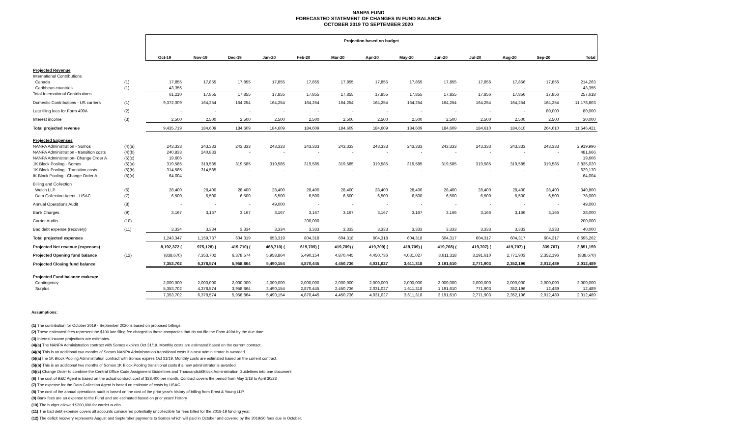NANPA FUND
FORECASTED STATEMENT OF CHANGES IN FUND BALANCE
OCTOBER 2019 TO SEPTEMBER 2020
| | | Projection based on budget | | | | | | | | | | | | |
| --- | --- | --- | --- | --- | --- | --- | --- | --- | --- | --- | --- | --- | --- | --- |
| | | Oct-19 | Nov-19 | Dec-19 | Jan-20 | Feb-20 | Mar-20 | Apr-20 | May-20 | Jun-20 | Jul-20 | Aug-20 | Sep-20 | Total |
| Projected Revenue | | | | | | | | | | | | | | |
| International Contributions | | | | | | | | | | | | | | |
| Canada | (1) | 17,855 | 17,855 | 17,855 | 17,855 | 17,855 | 17,855 | 17,855 | 17,855 | 17,855 | 17,856 | 17,856 | 17,856 | 214,263 |
| Caribbean countries | (1) | 43,355 | - | - | - | - | - | - | - | - | - | - | - | 43,355 |
| Total International Contributions | | 61,210 | 17,855 | 17,855 | 17,855 | 17,855 | 17,855 | 17,855 | 17,855 | 17,855 | 17,856 | 17,856 | 17,856 | 257,618 |
| Domestic Contributions - US carriers | (1) | 9,372,009 | 164,254 | 164,254 | 164,254 | 164,254 | 164,254 | 164,254 | 164,254 | 164,254 | 164,254 | 164,254 | 164,254 | 11,178,803 |
| Late filing fees for Form 499A | (2) | - | - | - | - | - | - | - | - | - | - | - | 80,000 | 80,000 |
| Interest income | (3) | 2,500 | 2,500 | 2,500 | 2,500 | 2,500 | 2,500 | 2,500 | 2,500 | 2,500 | 2,500 | 2,500 | 2,500 | 30,000 |
| Total projected revenue | | 9,435,719 | 184,609 | 184,609 | 184,609 | 184,609 | 184,609 | 184,609 | 184,609 | 184,609 | 184,610 | 184,610 | 264,610 | 11,546,421 |
| Projected Expenses | | | | | | | | | | | | | | |
| NANPA Administration - Somos | (4)(a) | 243,333 | 243,333 | 243,333 | 243,333 | 243,333 | 243,333 | 243,333 | 243,333 | 243,333 | 243,333 | 243,333 | 243,333 | 2,919,996 |
| NANPA Administration - transition costs | (4)(b) | 240,833 | 240,833 | - | - | - | - | - | - | - | - | - | - | 481,666 |
| NANPA Administration- Change Order A | (5)(c) | 19,606 | | | | | | | | | | | | 19,606 |
| 1K Block Pooling - Somos | (5)(a) | 319,585 | 319,585 | 319,585 | 319,585 | 319,585 | 319,585 | 319,585 | 319,585 | 319,585 | 319,585 | 319,585 | 319,585 | 3,835,020 |
| 1K Block Pooling - Transition costs | (5)(b) | 314,585 | 314,585 | - | - | - | - | - | - | - | - | - | - | 629,170 |
| IK Block Pooling - Change Order A | (5)(c) | 64,004 | | | | | | | | | | | | 64,004 |
| Billing and Collection | | | | | | | | | | | | | | |
| Welch LLP | (6) | 28,400 | 28,400 | 28,400 | 28,400 | 28,400 | 28,400 | 28,400 | 28,400 | 28,400 | 28,400 | 28,400 | 28,400 | 340,800 |
| Data Collection Agent - USAC | (7) | 6,500 | 6,500 | 6,500 | 6,500 | 6,500 | 6,500 | 6,500 | 6,500 | 6,500 | 6,500 | 6,500 | 6,500 | 78,000 |
| Annual Operations Audit | (8) | - | - | - | 49,000 | - | - | - | - | - | - | - | - | 49,000 |
| Bank Charges | (9) | 3,167 | 3,167 | 3,167 | 3,167 | 3,167 | 3,167 | 3,167 | 3,167 | 3,166 | 3,166 | 3,166 | 3,166 | 38,000 |
| Carrier Audits | (10) | - | - | - | - | 200,000 | - | - | - | - | - | - | - | 200,000 |
| Bad debt expense (recovery) | (11) | 3,334 | 3,334 | 3,334 | 3,334 | 3,333 | 3,333 | 3,333 | 3,333 | 3,333 | 3,333 | 3,333 | 3,333 | 40,000 |
| Total projected expenses | | 1,243,347 | 1,159,737 | 604,319 | 653,319 | 804,318 | 604,318 | 604,318 | 604,318 | 604,317 | 604,317 | 604,317 | 604,317 | 8,695,262 |
| Projected Net revenue (expenses) | | 8,192,372 ( | 975,128) ( | 419,710) ( | 468,710) ( | 619,709) ( | 419,709) ( | 419,709) ( | 419,709) ( | 419,708) ( | 419,707) ( | 419,707) ( | 339,707) | 2,851,159 |
| Projected Opening fund balance | (12) | (838,670) | 7,353,702 | 6,378,574 | 5,958,864 | 5,490,154 | 4,870,445 | 4,450,736 | 4,031,027 | 3,611,318 | 3,191,610 | 2,771,903 | 2,352,196 | (838,670) |
| Projected Closing fund balance | | 7,353,702 | 6,378,574 | 5,958,864 | 5,490,154 | 4,870,445 | 4,450,736 | 4,031,027 | 3,611,318 | 3,191,610 | 2,771,903 | 2,352,196 | 2,012,489 | 2,012,489 |
| Projected Fund balance makeup: | | | | | | | | | | | | | | |
| Contingency | | 2,000,000 | 2,000,000 | 2,000,000 | 2,000,000 | 2,000,000 | 2,000,000 | 2,000,000 | 2,000,000 | 2,000,000 | 2,000,000 | 2,000,000 | 2,000,000 | 2,000,000 |
| Surplus | | 5,353,702 | 4,378,574 | 3,958,864 | 3,490,154 | 2,870,445 | 2,450,736 | 2,031,027 | 1,611,318 | 1,191,610 | 771,903 | 352,196 | 12,489 | 12,489 |
| | | 7,353,702 | 6,378,574 | 5,958,864 | 5,490,154 | 4,870,445 | 4,450,736 | 4,031,027 | 3,611,318 | 3,191,610 | 2,771,903 | 2,352,196 | 2,012,489 | 2,012,489 |
Assumptions:
(1) The contribution for October 2019 - September 2020 is based on proposed billings.
(2) These estimated fees represent the $100 late filing fee charged to those companies that do not file the Form 499A by the due date.
(3) Interest income projections are estimates.
(4)(a) The NANPA Administration contract with Somos expires Oct 31/19. Monthly costs are estimated based on the current contract.
(4)(b) This is an additional two months of Somos NANPA Administration transitional costs if a new administrator is awarded.
(5)(a) The 1K Block Pooling Administration contract with Somos expires Oct 31/19. Monthly costs are estimated based on the current contract.
(5)(b) This is an additional two months of Somos 1K Block Pooling transitional costs if a new administrator is awarded.
(5)(c) Change Order to combine the Central Office Code Assignment Guidelines and Thousandsâ€Block Administration Guidelines into one document
(6) The cost of B&C Agent is based on the actual contract cost of $28,400 per month. Contract covers the period from May 1/18 to April 30/23
(7) The expense for the Data Collection Agent is based on estimate of costs by USAC.
(8) The cost of the annual operations audit is based on the cost of the prior year's history of billing from Ernst & Young LLP.
(9) Bank fees are an expense to the Fund and are estimated based on prior years' history.
(10) The budget allowed $200,000 for carrier audits.
(11) The bad debt expense covers all accounts considered potentially uncollectible for fees billed for the 2018-19 funding year.
(12) The deficit recovery represents August and September payments to Somos which will paid in October and covered by the 2019/20 fees due in October.